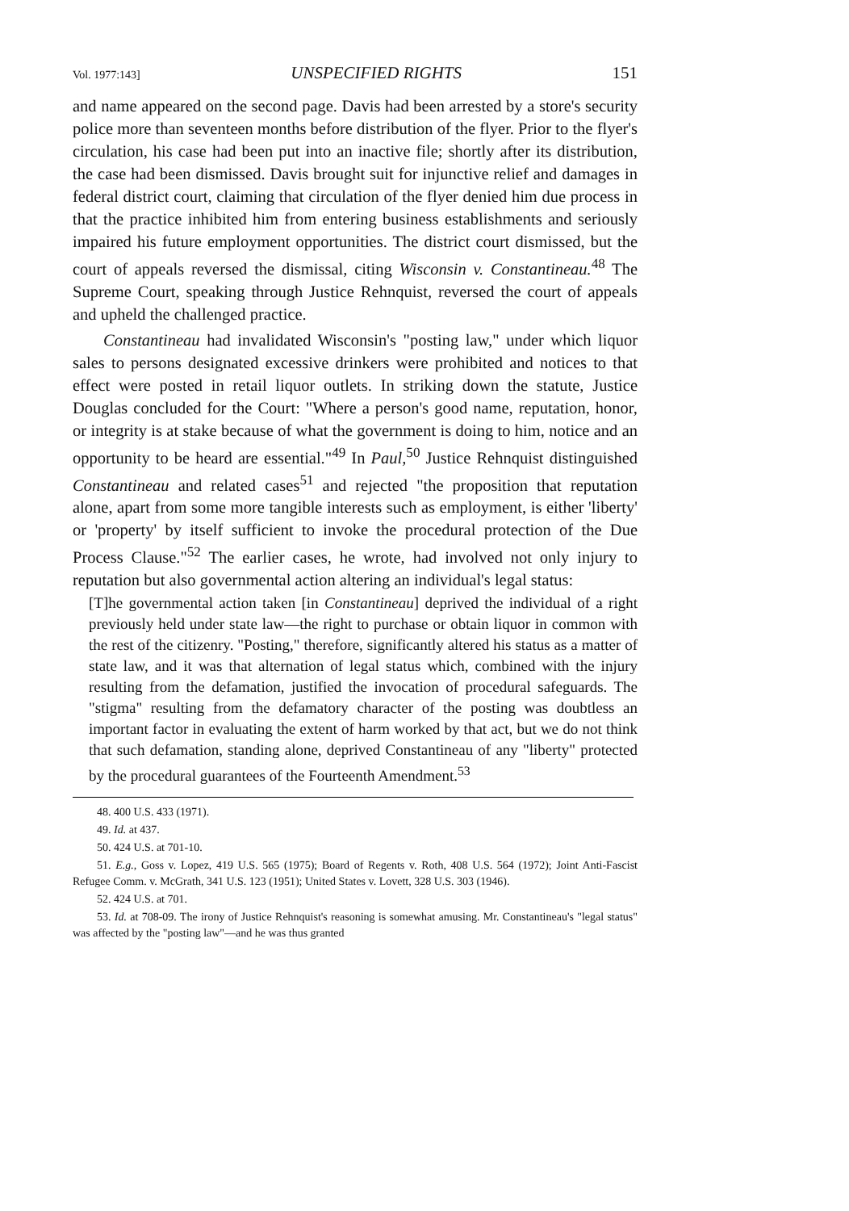Vol. 1977:143] UNSPECIFIED RIGHTS 151
and name appeared on the second page. Davis had been arrested by a store's security police more than seventeen months before distribution of the flyer. Prior to the flyer's circulation, his case had been put into an inactive file; shortly after its distribution, the case had been dismissed. Davis brought suit for injunctive relief and damages in federal district court, claiming that circulation of the flyer denied him due process in that the practice inhibited him from entering business establishments and seriously impaired his future employment opportunities. The district court dismissed, but the court of appeals reversed the dismissal, citing Wisconsin v. Constantineau.<sup>48</sup> The Supreme Court, speaking through Justice Rehnquist, reversed the court of appeals and upheld the challenged practice.
Constantineau had invalidated Wisconsin's "posting law," under which liquor sales to persons designated excessive drinkers were prohibited and notices to that effect were posted in retail liquor outlets. In striking down the statute, Justice Douglas concluded for the Court: "Where a person's good name, reputation, honor, or integrity is at stake because of what the government is doing to him, notice and an opportunity to be heard are essential."<sup>49</sup> In Paul,<sup>50</sup> Justice Rehnquist distinguished Constantineau and related cases<sup>51</sup> and rejected "the proposition that reputation alone, apart from some more tangible interests such as employment, is either 'liberty' or 'property' by itself sufficient to invoke the procedural protection of the Due Process Clause."<sup>52</sup> The earlier cases, he wrote, had involved not only injury to reputation but also governmental action altering an individual's legal status:
[T]he governmental action taken [in Constantineau] deprived the individual of a right previously held under state law—the right to purchase or obtain liquor in common with the rest of the citizenry. "Posting," therefore, significantly altered his status as a matter of state law, and it was that alternation of legal status which, combined with the injury resulting from the defamation, justified the invocation of procedural safeguards. The "stigma" resulting from the defamatory character of the posting was doubtless an important factor in evaluating the extent of harm worked by that act, but we do not think that such defamation, standing alone, deprived Constantineau of any "liberty" protected by the procedural guarantees of the Fourteenth Amendment.<sup>53</sup>
48. 400 U.S. 433 (1971).
49. Id. at 437.
50. 424 U.S. at 701-10.
51. E.g., Goss v. Lopez, 419 U.S. 565 (1975); Board of Regents v. Roth, 408 U.S. 564 (1972); Joint Anti-Fascist Refugee Comm. v. McGrath, 341 U.S. 123 (1951); United States v. Lovett, 328 U.S. 303 (1946).
52. 424 U.S. at 701.
53. Id. at 708-09. The irony of Justice Rehnquist's reasoning is somewhat amusing. Mr. Constantineau's "legal status" was affected by the "posting law"—and he was thus granted